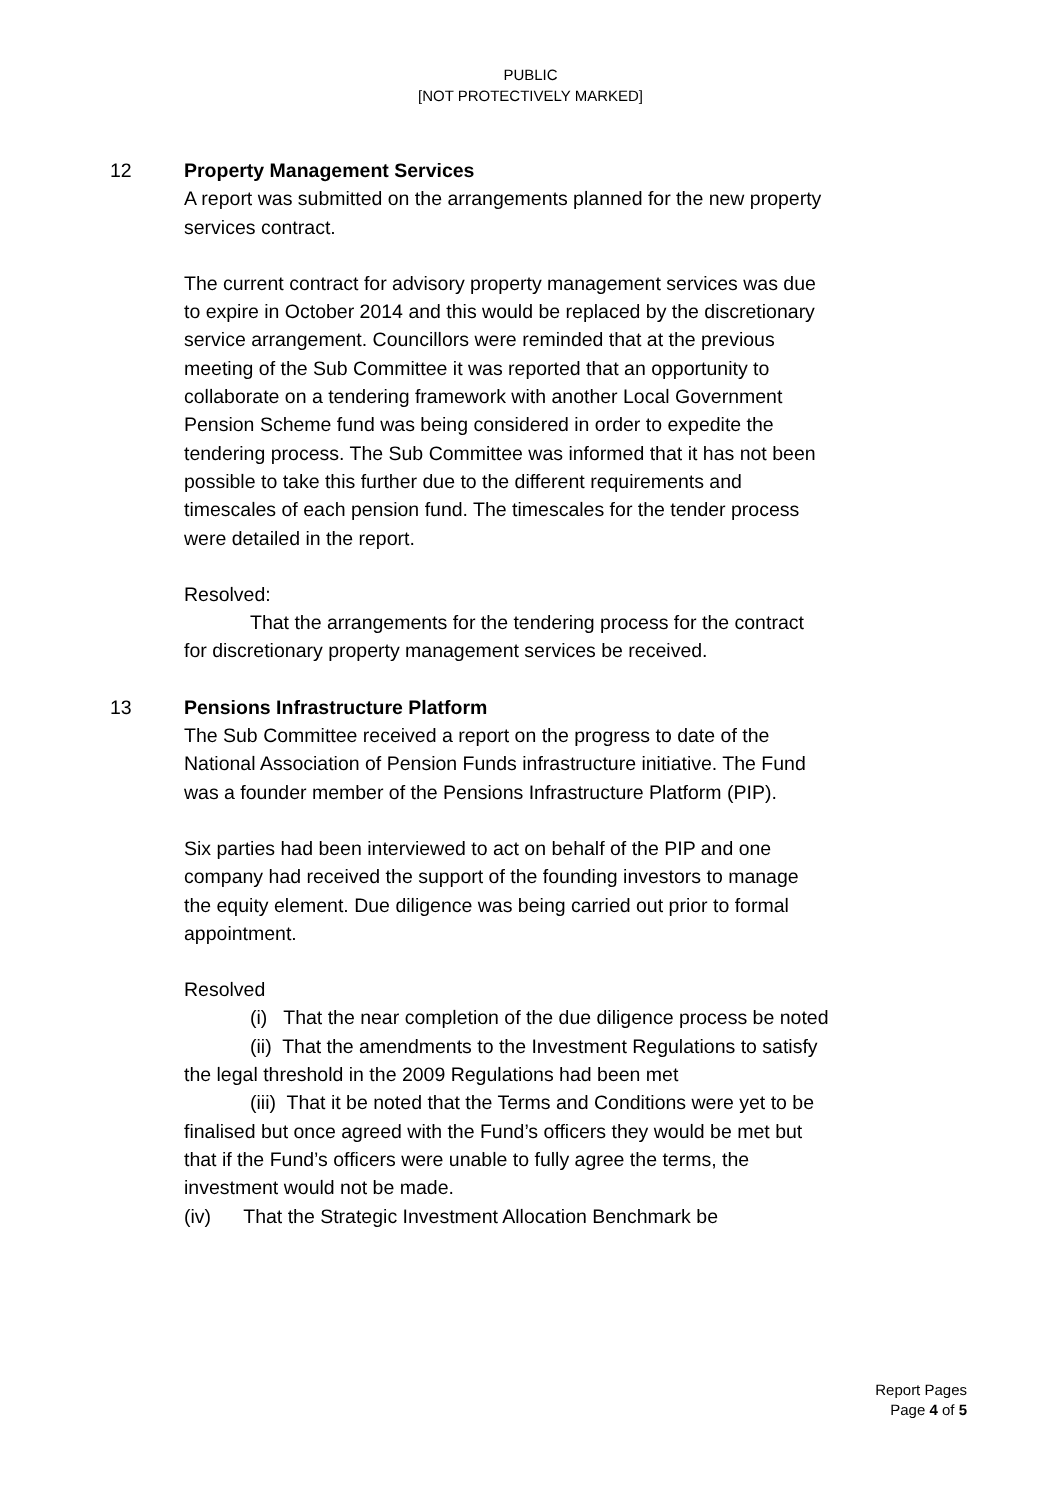PUBLIC
[NOT PROTECTIVELY MARKED]
12 Property Management Services
A report was submitted on the arrangements planned for the new property services contract.
The current contract for advisory property management services was due to expire in October 2014 and this would be replaced by the discretionary service arrangement. Councillors were reminded that at the previous meeting of the Sub Committee it was reported that an opportunity to collaborate on a tendering framework with another Local Government Pension Scheme fund was being considered in order to expedite the tendering process. The Sub Committee was informed that it has not been possible to take this further due to the different requirements and timescales of each pension fund. The timescales for the tender process were detailed in the report.
Resolved:
That the arrangements for the tendering process for the contract for discretionary property management services be received.
13 Pensions Infrastructure Platform
The Sub Committee received a report on the progress to date of the National Association of Pension Funds infrastructure initiative. The Fund was a founder member of the Pensions Infrastructure Platform (PIP).
Six parties had been interviewed to act on behalf of the PIP and one company had received the support of the founding investors to manage the equity element. Due diligence was being carried out prior to formal appointment.
Resolved
(i) That the near completion of the due diligence process be noted
(ii) That the amendments to the Investment Regulations to satisfy the legal threshold in the 2009 Regulations had been met
(iii) That it be noted that the Terms and Conditions were yet to be finalised but once agreed with the Fund’s officers they would be met but that if the Fund’s officers were unable to fully agree the terms, the investment would not be made.
(iv) That the Strategic Investment Allocation Benchmark be
Report Pages
Page 4 of 5